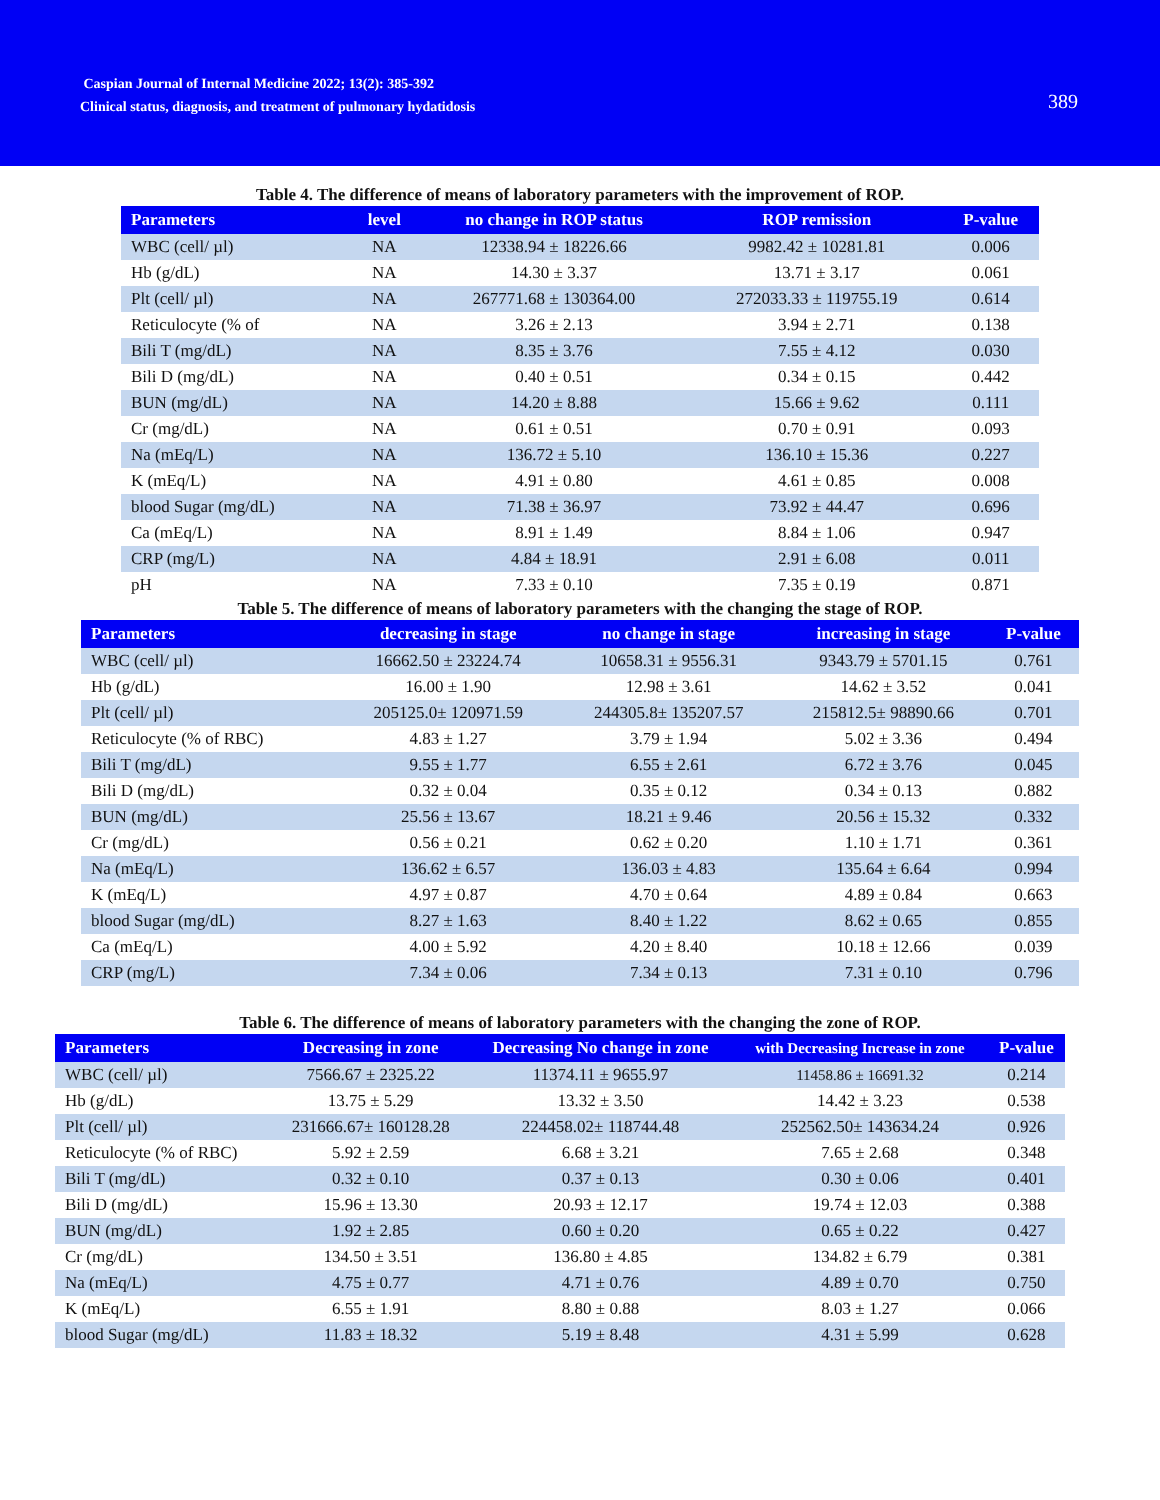Caspian Journal of Internal Medicine 2022; 13(2): 385-392
Clinical status, diagnosis, and treatment of pulmonary hydatidosis
389
Table 4. The difference of means of laboratory parameters with the improvement of ROP.
| Parameters | level | no change in ROP status | ROP remission | P-value |
| --- | --- | --- | --- | --- |
| WBC (cell/ µl) | NA | 12338.94 ± 18226.66 | 9982.42 ± 10281.81 | 0.006 |
| Hb (g/dL) | NA | 14.30 ± 3.37 | 13.71 ± 3.17 | 0.061 |
| Plt (cell/ µl) | NA | 267771.68 ± 130364.00 | 272033.33 ± 119755.19 | 0.614 |
| Reticulocyte (% of | NA | 3.26 ± 2.13 | 3.94 ± 2.71 | 0.138 |
| Bili T (mg/dL) | NA | 8.35 ± 3.76 | 7.55 ± 4.12 | 0.030 |
| Bili D (mg/dL) | NA | 0.40 ± 0.51 | 0.34 ± 0.15 | 0.442 |
| BUN (mg/dL) | NA | 14.20 ± 8.88 | 15.66 ± 9.62 | 0.111 |
| Cr (mg/dL) | NA | 0.61 ± 0.51 | 0.70 ± 0.91 | 0.093 |
| Na (mEq/L) | NA | 136.72 ± 5.10 | 136.10 ± 15.36 | 0.227 |
| K (mEq/L) | NA | 4.91 ± 0.80 | 4.61 ± 0.85 | 0.008 |
| blood Sugar (mg/dL) | NA | 71.38 ± 36.97 | 73.92 ± 44.47 | 0.696 |
| Ca (mEq/L) | NA | 8.91 ± 1.49 | 8.84 ± 1.06 | 0.947 |
| CRP (mg/L) | NA | 4.84 ± 18.91 | 2.91 ± 6.08 | 0.011 |
| pH | NA | 7.33 ± 0.10 | 7.35 ± 0.19 | 0.871 |
Table 5. The difference of means of laboratory parameters with the changing the stage of ROP.
| Parameters | decreasing in stage | no change in stage | increasing in stage | P-value |
| --- | --- | --- | --- | --- |
| WBC (cell/ µl) | 16662.50 ± 23224.74 | 10658.31 ± 9556.31 | 9343.79 ± 5701.15 | 0.761 |
| Hb (g/dL) | 16.00 ± 1.90 | 12.98 ± 3.61 | 14.62 ± 3.52 | 0.041 |
| Plt (cell/ µl) | 205125.0± 120971.59 | 244305.8± 135207.57 | 215812.5± 98890.66 | 0.701 |
| Reticulocyte (% of RBC) | 4.83 ± 1.27 | 3.79 ± 1.94 | 5.02 ± 3.36 | 0.494 |
| Bili T (mg/dL) | 9.55 ± 1.77 | 6.55 ± 2.61 | 6.72 ± 3.76 | 0.045 |
| Bili D (mg/dL) | 0.32 ± 0.04 | 0.35 ± 0.12 | 0.34 ± 0.13 | 0.882 |
| BUN (mg/dL) | 25.56 ± 13.67 | 18.21 ± 9.46 | 20.56 ± 15.32 | 0.332 |
| Cr (mg/dL) | 0.56 ± 0.21 | 0.62 ± 0.20 | 1.10 ± 1.71 | 0.361 |
| Na (mEq/L) | 136.62 ± 6.57 | 136.03 ± 4.83 | 135.64 ± 6.64 | 0.994 |
| K (mEq/L) | 4.97 ± 0.87 | 4.70 ± 0.64 | 4.89 ± 0.84 | 0.663 |
| blood Sugar (mg/dL) | 8.27 ± 1.63 | 8.40 ± 1.22 | 8.62 ± 0.65 | 0.855 |
| Ca (mEq/L) | 4.00 ± 5.92 | 4.20 ± 8.40 | 10.18 ± 12.66 | 0.039 |
| CRP (mg/L) | 7.34 ± 0.06 | 7.34 ± 0.13 | 7.31 ± 0.10 | 0.796 |
Table 6. The difference of means of laboratory parameters with the changing the zone of ROP.
| Parameters | Decreasing in zone | Decreasing No change in zone | with Decreasing Increase in zone | P-value |
| --- | --- | --- | --- | --- |
| WBC (cell/ µl) | 7566.67 ± 2325.22 | 11374.11 ± 9655.97 | 11458.86 ± 16691.32 | 0.214 |
| Hb (g/dL) | 13.75 ± 5.29 | 13.32 ± 3.50 | 14.42 ± 3.23 | 0.538 |
| Plt (cell/ µl) | 231666.67± 160128.28 | 224458.02± 118744.48 | 252562.50± 143634.24 | 0.926 |
| Reticulocyte (% of RBC) | 5.92 ± 2.59 | 6.68 ± 3.21 | 7.65 ± 2.68 | 0.348 |
| Bili T (mg/dL) | 0.32 ± 0.10 | 0.37 ± 0.13 | 0.30 ± 0.06 | 0.401 |
| Bili D (mg/dL) | 15.96 ± 13.30 | 20.93 ± 12.17 | 19.74 ± 12.03 | 0.388 |
| BUN (mg/dL) | 1.92 ± 2.85 | 0.60 ± 0.20 | 0.65 ± 0.22 | 0.427 |
| Cr (mg/dL) | 134.50 ± 3.51 | 136.80 ± 4.85 | 134.82 ± 6.79 | 0.381 |
| Na (mEq/L) | 4.75 ± 0.77 | 4.71 ± 0.76 | 4.89 ± 0.70 | 0.750 |
| K (mEq/L) | 6.55 ± 1.91 | 8.80 ± 0.88 | 8.03 ± 1.27 | 0.066 |
| blood Sugar (mg/dL) | 11.83 ± 18.32 | 5.19 ± 8.48 | 4.31 ± 5.99 | 0.628 |